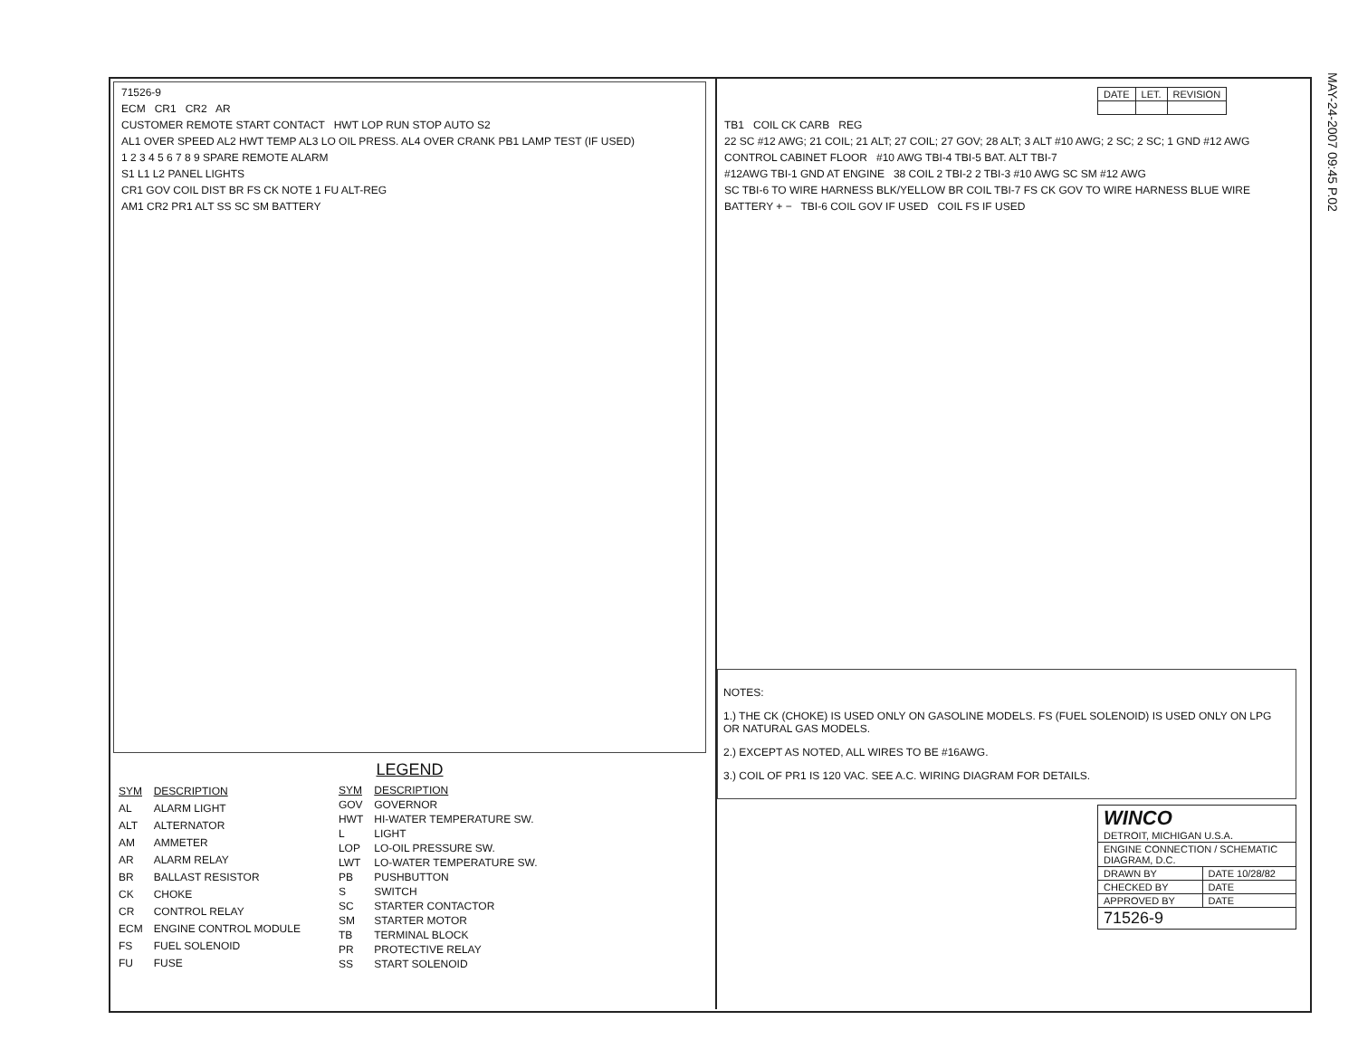MAY-24-2007 09:45 P.02
71526-9
ECM CR1 CR2 AR
CUSTOMER REMOTE START CONTACT HWT LOP RUN STOP AUTO S2
AL1 OVER SPEED AL2 HWT TEMP AL3 LO OIL PRESS. AL4 OVER CRANK PB1 LAMP TEST (IF USED)
1 2 3 4 5 6 7 8 9 SPARE REMOTE ALARM
S1 L1 L2 PANEL LIGHTS
CR1 GOV COIL DIST BR FS CK NOTE 1 FU ALT-REG
AM1 CR2 PR1 ALT SS SC SM BATTERY
LEGEND
| SYM | DESCRIPTION |
| --- | --- |
| AL | ALARM LIGHT |
| ALT | ALTERNATOR |
| AM | AMMETER |
| AR | ALARM RELAY |
| BR | BALLAST RESISTOR |
| CK | CHOKE |
| CR | CONTROL RELAY |
| ECM | ENGINE CONTROL MODULE |
| FS | FUEL SOLENOID |
| FU | FUSE |
| SYM | DESCRIPTION |
| --- | --- |
| GOV | GOVERNOR |
| HWT | HI-WATER TEMPERATURE SW. |
| L | LIGHT |
| LOP | LO-OIL PRESSURE SW. |
| LWT | LO-WATER TEMPERATURE SW. |
| PB | PUSHBUTTON |
| S | SWITCH |
| SC | STARTER CONTACTOR |
| SM | STARTER MOTOR |
| TB | TERMINAL BLOCK |
| PR | PROTECTIVE RELAY |
| SS | START SOLENOID |
| DATE | LET. | REVISION |
TB1 COIL CK CARB REG
22 SC #12 AWG; 21 COIL; 21 ALT; 27 COIL; 27 GOV; 28 ALT; 3 ALT #10 AWG; 2 SC; 2 SC; 1 GND #12 AWG
CONTROL CABINET FLOOR #10 AWG TBI-4 TBI-5 BAT. ALT TBI-7
#12AWG TBI-1 GND AT ENGINE 38 COIL 2 TBI-2 2 TBI-3 #10 AWG SC SM #12 AWG
SC TBI-6 TO WIRE HARNESS BLK/YELLOW BR COIL TBI-7 FS CK GOV TO WIRE HARNESS BLUE WIRE
BATTERY + − TBI-6 COIL GOV IF USED COIL FS IF USED
NOTES:
1.) THE CK (CHOKE) IS USED ONLY ON GASOLINE MODELS. FS (FUEL SOLENOID) IS USED ONLY ON LPG OR NATURAL GAS MODELS.
2.) EXCEPT AS NOTED, ALL WIRES TO BE #16AWG.
3.) COIL OF PR1 IS 120 VAC. SEE A.C. WIRING DIAGRAM FOR DETAILS.
| WINCO DETROIT, MICHIGAN U.S.A. | |
| ENGINE CONNECTION / SCHEMATIC DIAGRAM, D.C. | |
| DRAWN BY | DATE 10/28/82 |
| CHECKED BY | DATE |
| APPROVED BY | DATE |
| 71526-9 | |